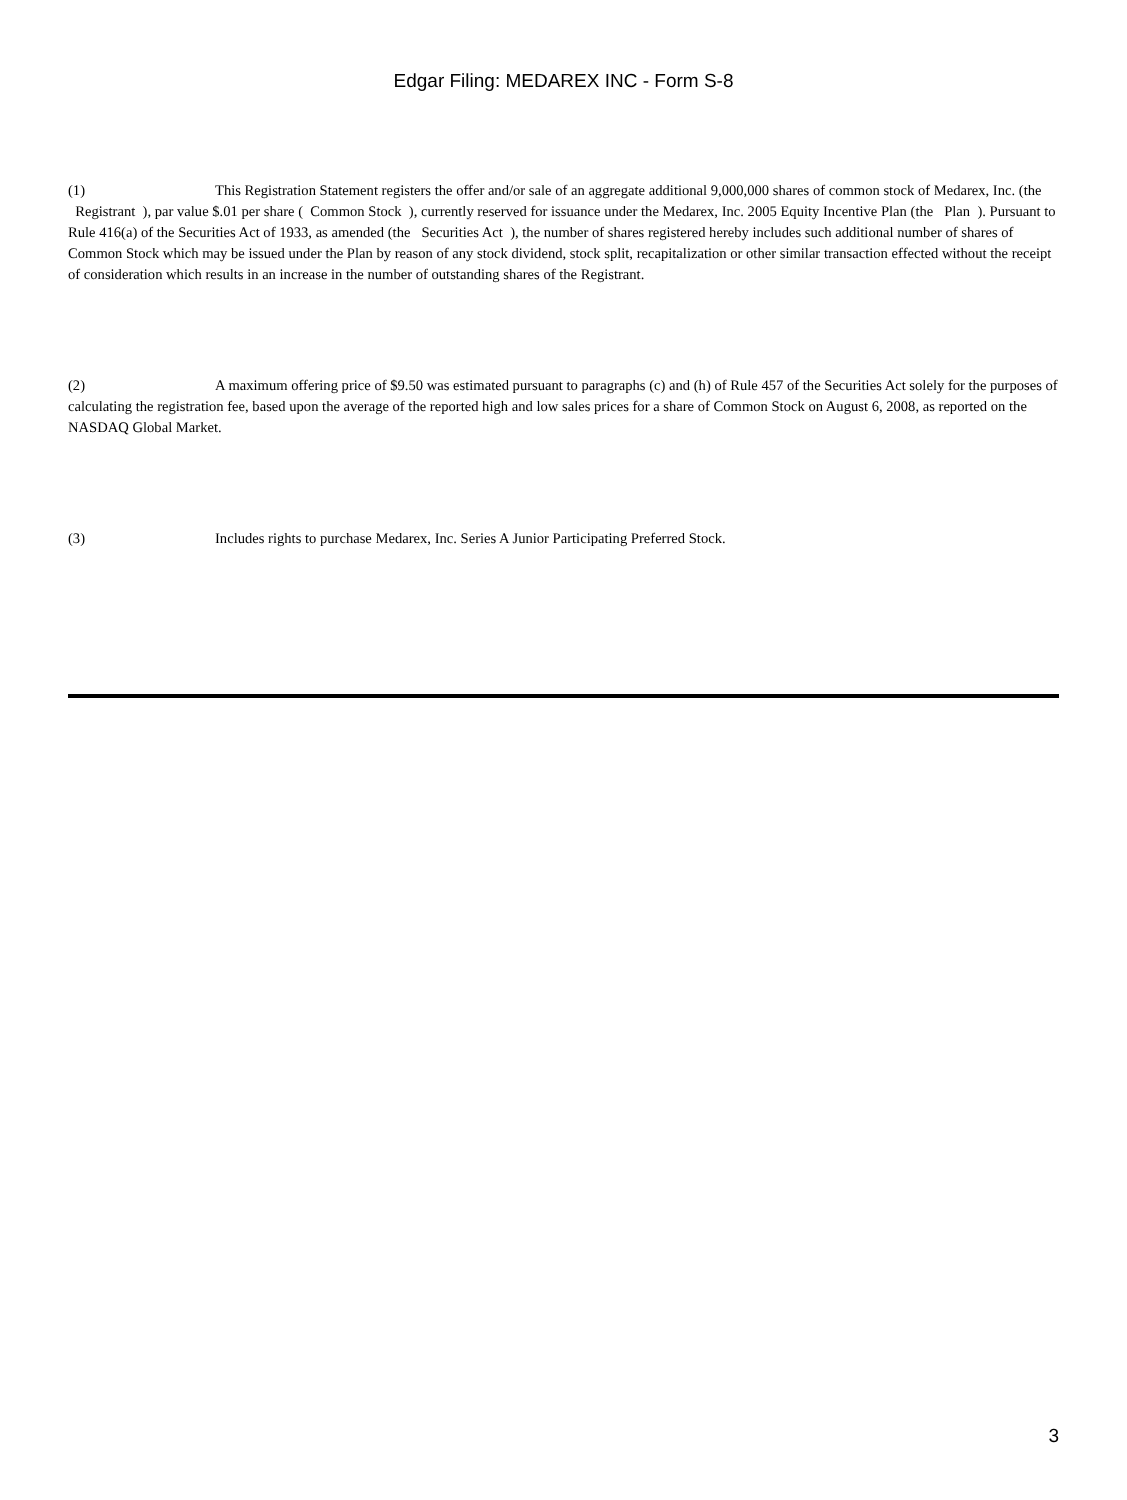Edgar Filing: MEDAREX INC - Form S-8
(1) This Registration Statement registers the offer and/or sale of an aggregate additional 9,000,000 shares of common stock of Medarex, Inc. (the Registrant ), par value $.01 per share ( Common Stock ), currently reserved for issuance under the Medarex, Inc. 2005 Equity Incentive Plan (the Plan ). Pursuant to Rule 416(a) of the Securities Act of 1933, as amended (the Securities Act ), the number of shares registered hereby includes such additional number of shares of Common Stock which may be issued under the Plan by reason of any stock dividend, stock split, recapitalization or other similar transaction effected without the receipt of consideration which results in an increase in the number of outstanding shares of the Registrant.
(2) A maximum offering price of $9.50 was estimated pursuant to paragraphs (c) and (h) of Rule 457 of the Securities Act solely for the purposes of calculating the registration fee, based upon the average of the reported high and low sales prices for a share of Common Stock on August 6, 2008, as reported on the NASDAQ Global Market.
(3) Includes rights to purchase Medarex, Inc. Series A Junior Participating Preferred Stock.
3